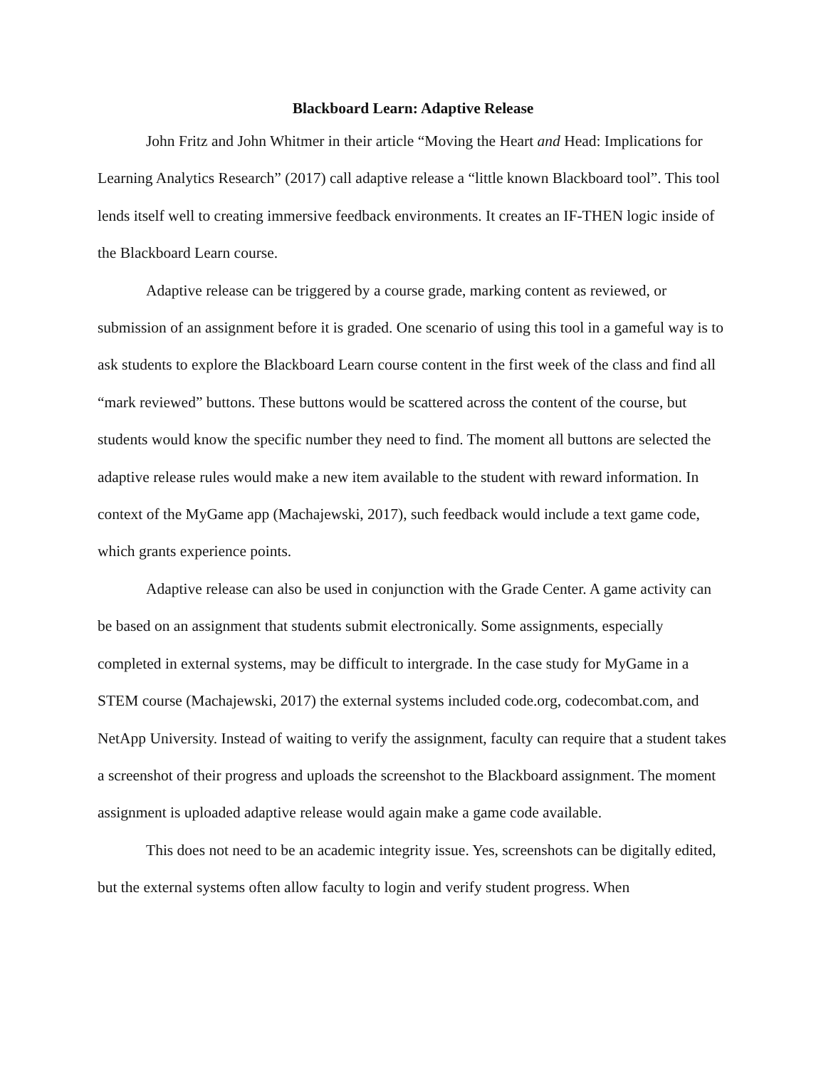Blackboard Learn: Adaptive Release
John Fritz and John Whitmer in their article “Moving the Heart and Head: Implications for Learning Analytics Research” (2017) call adaptive release a “little known Blackboard tool”. This tool lends itself well to creating immersive feedback environments. It creates an IF-THEN logic inside of the Blackboard Learn course.
Adaptive release can be triggered by a course grade, marking content as reviewed, or submission of an assignment before it is graded. One scenario of using this tool in a gameful way is to ask students to explore the Blackboard Learn course content in the first week of the class and find all “mark reviewed” buttons. These buttons would be scattered across the content of the course, but students would know the specific number they need to find. The moment all buttons are selected the adaptive release rules would make a new item available to the student with reward information. In context of the MyGame app (Machajewski, 2017), such feedback would include a text game code, which grants experience points.
Adaptive release can also be used in conjunction with the Grade Center. A game activity can be based on an assignment that students submit electronically. Some assignments, especially completed in external systems, may be difficult to intergrade. In the case study for MyGame in a STEM course (Machajewski, 2017) the external systems included code.org, codecombat.com, and NetApp University. Instead of waiting to verify the assignment, faculty can require that a student takes a screenshot of their progress and uploads the screenshot to the Blackboard assignment. The moment assignment is uploaded adaptive release would again make a game code available.
This does not need to be an academic integrity issue. Yes, screenshots can be digitally edited, but the external systems often allow faculty to login and verify student progress. When